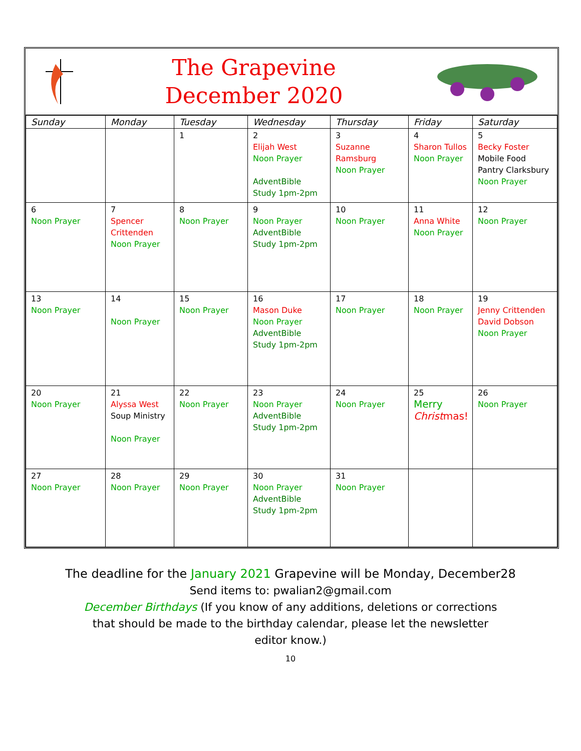The Grapevine
December 2020
| Sunday | Monday | Tuesday | Wednesday | Thursday | Friday | Saturday |
| --- | --- | --- | --- | --- | --- | --- |
| | | 1 | 2 Elijah West Noon Prayer AdventBible Study 1pm-2pm | 3 Suzanne Ramsburg Noon Prayer | 4 Sharon Tullos Noon Prayer | 5 Becky Foster Mobile Food Pantry Clarksbury Noon Prayer |
| 6 Noon Prayer | 7 Spencer Crittenden Noon Prayer | 8 Noon Prayer | 9 Noon Prayer AdventBible Study 1pm-2pm | 10 Noon Prayer | 11 Anna White Noon Prayer | 12 Noon Prayer |
| 13 Noon Prayer | 14 Noon Prayer | 15 Noon Prayer | 16 Mason Duke Noon Prayer AdventBible Study 1pm-2pm | 17 Noon Prayer | 18 Noon Prayer | 19 Jenny Crittenden David Dobson Noon Prayer |
| 20 Noon Prayer | 21 Alyssa West Soup Ministry Noon Prayer | 22 Noon Prayer | 23 Noon Prayer AdventBible Study 1pm-2pm | 24 Noon Prayer | 25 Merry Christ mas! | 26 Noon Prayer |
| 27 Noon Prayer | 28 Noon Prayer | 29 Noon Prayer | 30 Noon Prayer AdventBible Study 1pm-2pm | 31 Noon Prayer | | |
The deadline for the January 2021 Grapevine will be Monday, December28
Send items to: pwalian2@gmail.com
December Birthdays (If you know of any additions, deletions or corrections that should be made to the birthday calendar, please let the newsletter editor know.)
10